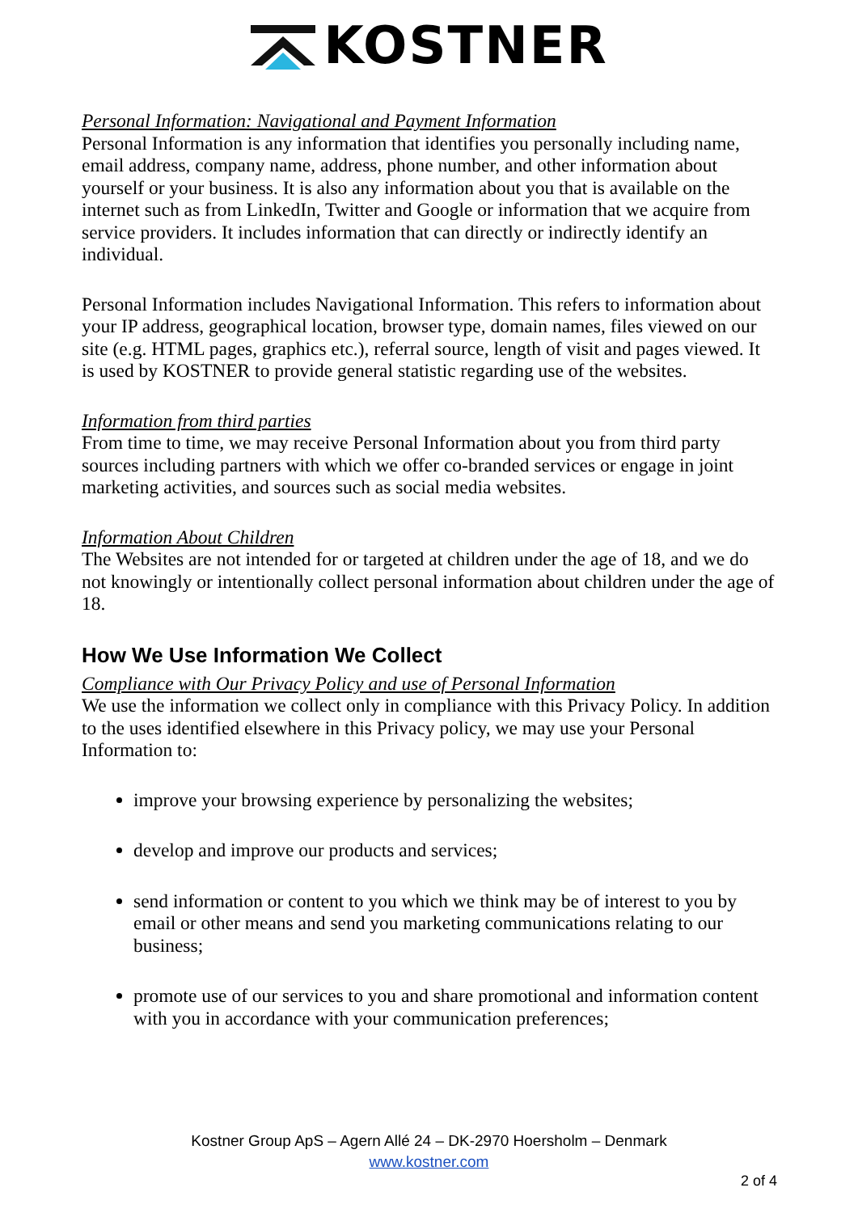KOSTNER
Personal Information: Navigational and Payment Information
Personal Information is any information that identifies you personally including name, email address, company name, address, phone number, and other information about yourself or your business. It is also any information about you that is available on the internet such as from LinkedIn, Twitter and Google or information that we acquire from service providers. It includes information that can directly or indirectly identify an individual.
Personal Information includes Navigational Information. This refers to information about your IP address, geographical location, browser type, domain names, files viewed on our site (e.g. HTML pages, graphics etc.), referral source, length of visit and pages viewed. It is used by KOSTNER to provide general statistic regarding use of the websites.
Information from third parties
From time to time, we may receive Personal Information about you from third party sources including partners with which we offer co-branded services or engage in joint marketing activities, and sources such as social media websites.
Information About Children
The Websites are not intended for or targeted at children under the age of 18, and we do not knowingly or intentionally collect personal information about children under the age of 18.
How We Use Information We Collect
Compliance with Our Privacy Policy and use of Personal Information
We use the information we collect only in compliance with this Privacy Policy. In addition to the uses identified elsewhere in this Privacy policy, we may use your Personal Information to:
improve your browsing experience by personalizing the websites;
develop and improve our products and services;
send information or content to you which we think may be of interest to you by email or other means and send you marketing communications relating to our business;
promote use of our services to you and share promotional and information content with you in accordance with your communication preferences;
Kostner Group ApS – Agern Allé 24 – DK-2970 Hoersholm – Denmark
www.kostner.com
2 of 4